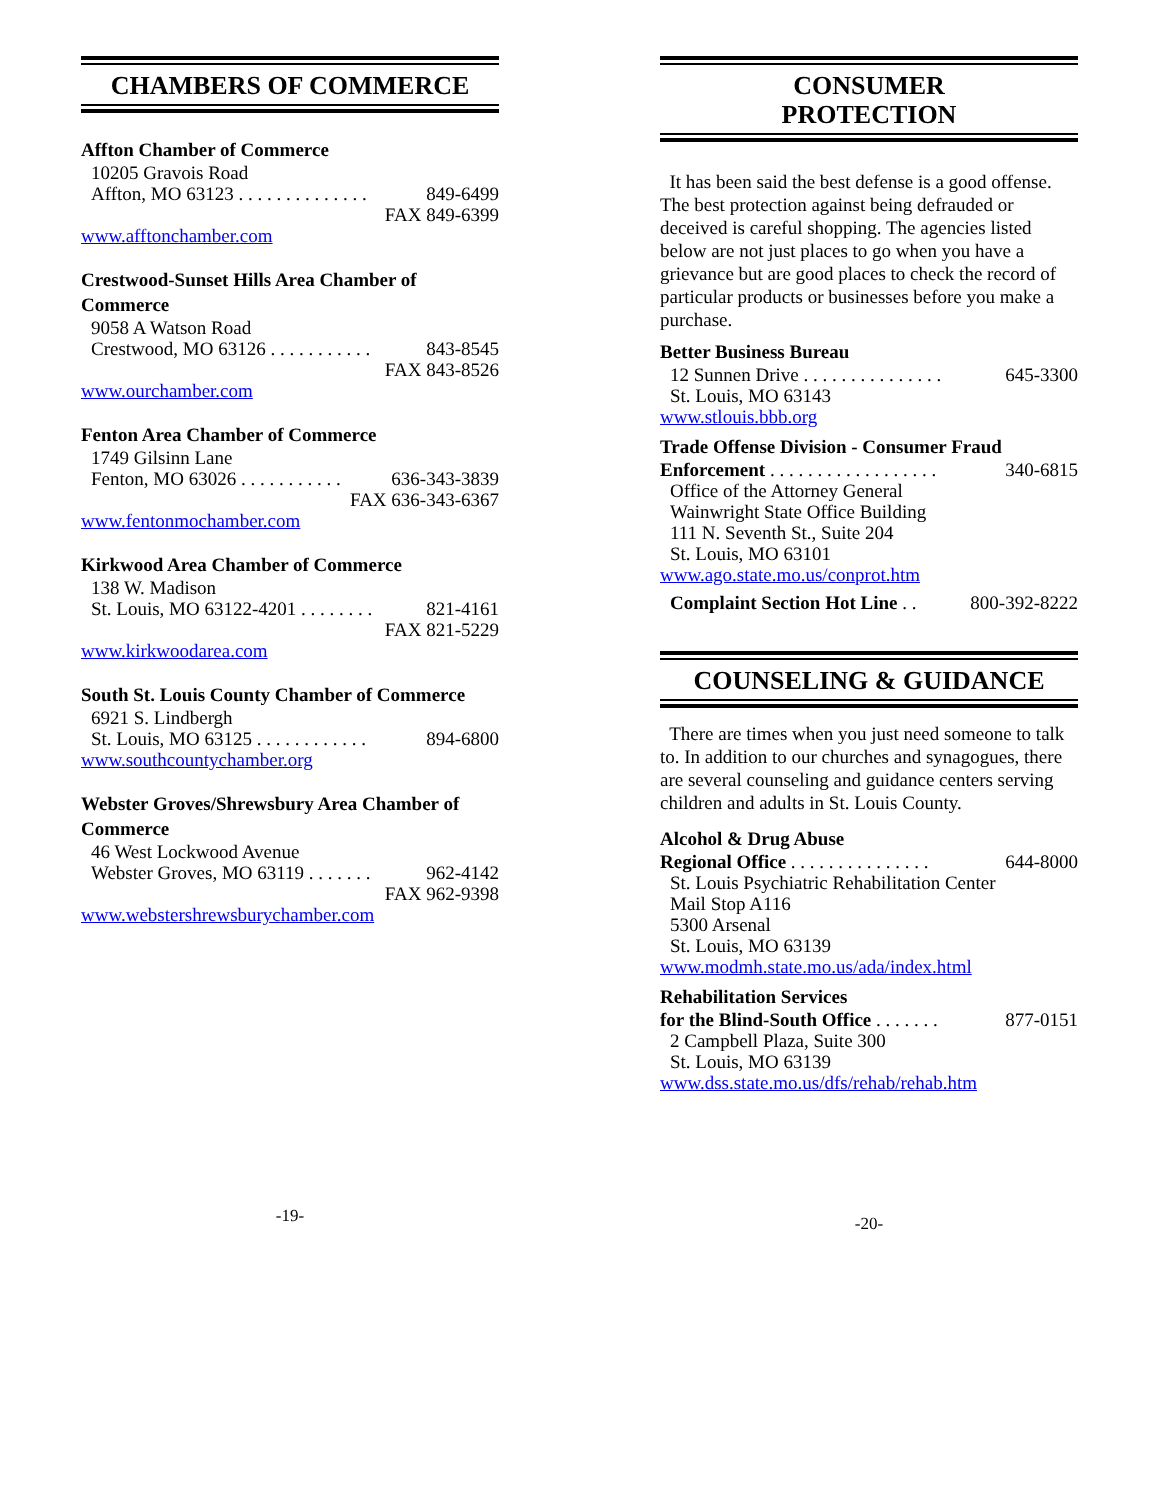CHAMBERS OF COMMERCE
Affton Chamber of Commerce
10205 Gravois Road
Affton, MO 63123 . . . . . . . . . . . . . . 849-6499
FAX 849-6399
www.afftonchamber.com
Crestwood-Sunset Hills Area Chamber of Commerce
9058 A Watson Road
Crestwood, MO 63126 . . . . . . . . . . . 843-8545
FAX 843-8526
www.ourchamber.com
Fenton Area Chamber of Commerce
1749 Gilsinn Lane
Fenton, MO 63026 . . . . . . . . . . . 636-343-3839
FAX 636-343-6367
www.fentonmochamber.com
Kirkwood Area Chamber of Commerce
138 W. Madison
St. Louis, MO 63122-4201 . . . . . . . . 821-4161
FAX 821-5229
www.kirkwoodarea.com
South St. Louis County Chamber of Commerce
6921 S. Lindbergh
St. Louis, MO 63125 . . . . . . . . . . . . 894-6800
www.southcountychamber.org
Webster Groves/Shrewsbury Area Chamber of Commerce
46 West Lockwood Avenue
Webster Groves, MO 63119 . . . . . . . 962-4142
FAX 962-9398
www.webstershrewsburychamber.com
-19-
CONSUMER
PROTECTION
It has been said the best defense is a good offense. The best protection against being defrauded or deceived is careful shopping. The agencies listed below are not just places to go when you have a grievance but are good places to check the record of particular products or businesses before you make a purchase.
Better Business Bureau
12 Sunnen Drive . . . . . . . . . . . . . . . 645-3300
St. Louis, MO 63143
www.stlouis.bbb.org
Trade Offense Division - Consumer Fraud
Enforcement . . . . . . . . . . . . . . . . . . 340-6815
Office of the Attorney General
Wainwright State Office Building
111 N. Seventh St., Suite 204
St. Louis, MO 63101
www.ago.state.mo.us/conprot.htm
Complaint Section Hot Line . . 800-392-8222
COUNSELING & GUIDANCE
There are times when you just need someone to talk to. In addition to our churches and synagogues, there are several counseling and guidance centers serving children and adults in St. Louis County.
Alcohol & Drug Abuse
Regional Office . . . . . . . . . . . . . . . 644-8000
St. Louis Psychiatric Rehabilitation Center
Mail Stop A116
5300 Arsenal
St. Louis, MO 63139
www.modmh.state.mo.us/ada/index.html
Rehabilitation Services
for the Blind-South Office . . . . . . . 877-0151
2 Campbell Plaza, Suite 300
St. Louis, MO 63139
www.dss.state.mo.us/dfs/rehab/rehab.htm
-20-